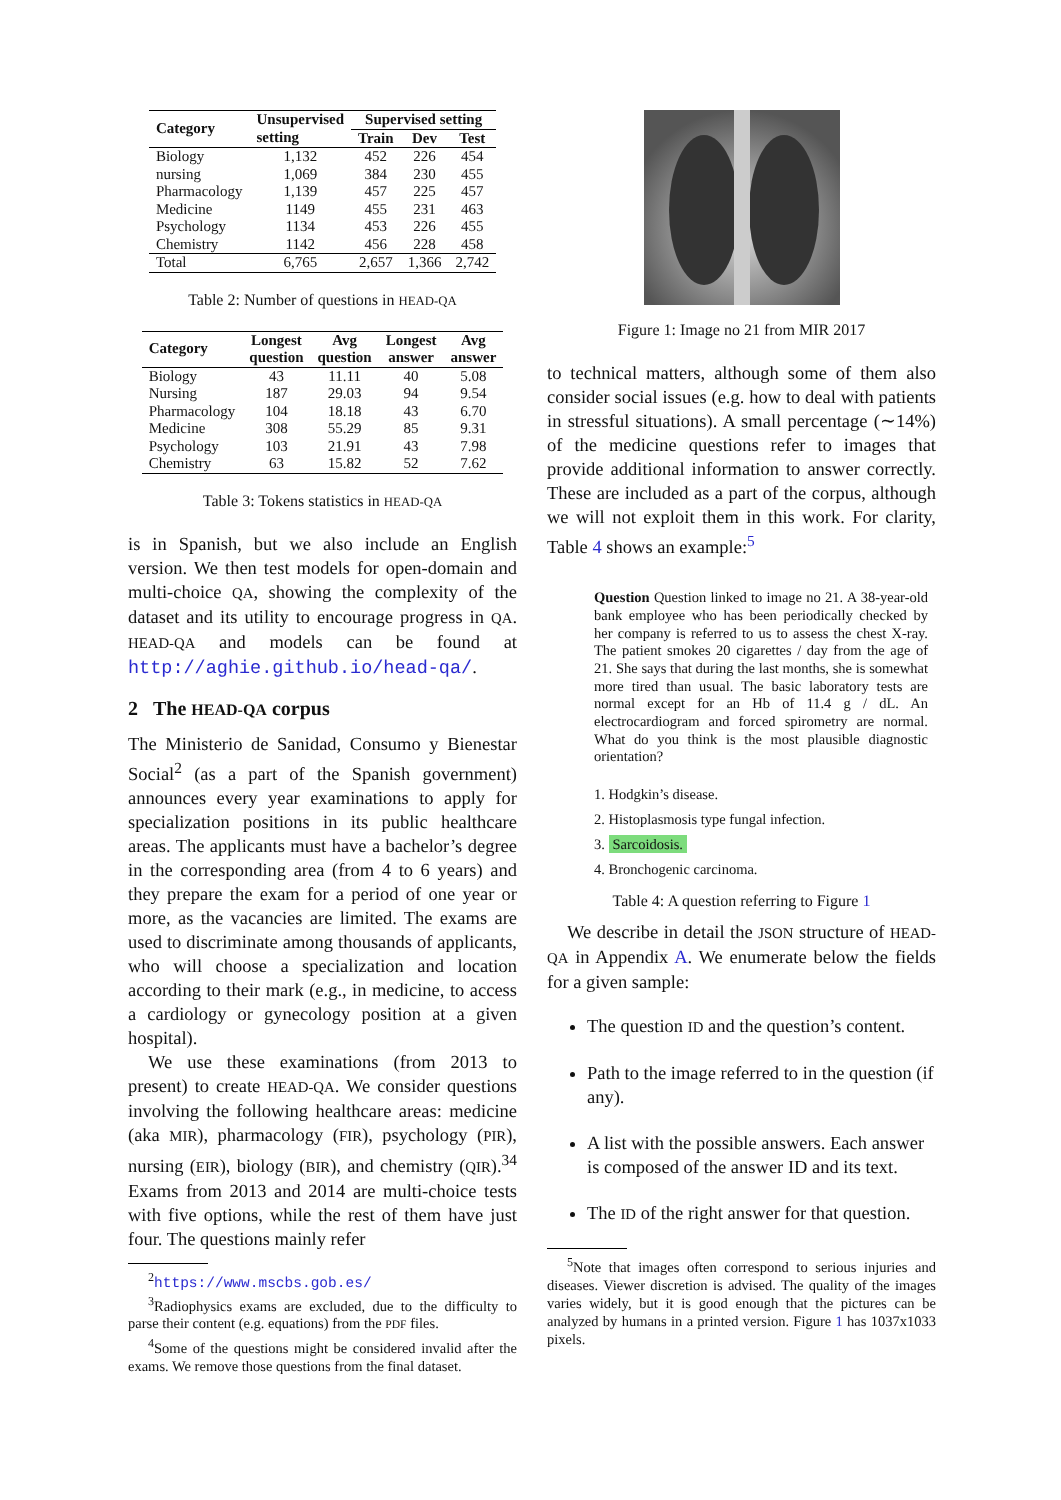| Category | Unsupervised | Supervised setting | | |
| --- | --- | --- | --- | --- |
| | setting | Train | Dev | Test |
| Biology | 1,132 | 452 | 226 | 454 |
| nursing | 1,069 | 384 | 230 | 455 |
| Pharmacology | 1,139 | 457 | 225 | 457 |
| Medicine | 1149 | 455 | 231 | 463 |
| Psychology | 1134 | 453 | 226 | 455 |
| Chemistry | 1142 | 456 | 228 | 458 |
| Total | 6,765 | 2,657 | 1,366 | 2,742 |
Table 2: Number of questions in HEAD-QA
| Category | Longest | Avg | Longest | Avg |
| --- | --- | --- | --- | --- |
| | question | question | answer | answer |
| Biology | 43 | 11.11 | 40 | 5.08 |
| Nursing | 187 | 29.03 | 94 | 9.54 |
| Pharmacology | 104 | 18.18 | 43 | 6.70 |
| Medicine | 308 | 55.29 | 85 | 9.31 |
| Psychology | 103 | 21.91 | 43 | 7.98 |
| Chemistry | 63 | 15.82 | 52 | 7.62 |
Table 3: Tokens statistics in HEAD-QA
is in Spanish, but we also include an English version. We then test models for open-domain and multi-choice QA, showing the complexity of the dataset and its utility to encourage progress in QA. HEAD-QA and models can be found at http://aghie.github.io/head-qa/.
2 The HEAD-QA corpus
The Ministerio de Sanidad, Consumo y Bienestar Social<sup>2</sup> (as a part of the Spanish government) announces every year examinations to apply for specialization positions in its public healthcare areas. The applicants must have a bachelor’s degree in the corresponding area (from 4 to 6 years) and they prepare the exam for a period of one year or more, as the vacancies are limited. The exams are used to discriminate among thousands of applicants, who will choose a specialization and location according to their mark (e.g., in medicine, to access a cardiology or gynecology position at a given hospital).
We use these examinations (from 2013 to present) to create HEAD-QA. We consider questions involving the following healthcare areas: medicine (aka MIR), pharmacology (FIR), psychology (PIR), nursing (EIR), biology (BIR), and chemistry (QIR).<sup>34</sup> Exams from 2013 and 2014 are multi-choice tests with five options, while the rest of them have just four. The questions mainly refer
<sup>2</sup> https://www.mscbs.gob.es/
<sup>3</sup> Radiophysics exams are excluded, due to the difficulty to parse their content (e.g. equations) from the PDF files.
<sup>4</sup> Some of the questions might be considered invalid after the exams. We remove those questions from the final dataset.
Figure 1: Image no 21 from MIR 2017
to technical matters, although some of them also consider social issues (e.g. how to deal with patients in stressful situations). A small percentage (∼14%) of the medicine questions refer to images that provide additional information to answer correctly. These are included as a part of the corpus, although we will not exploit them in this work. For clarity, Table 4 shows an example:<sup>5</sup>
Question Question linked to image no 21. A 38-year-old bank employee who has been periodically checked by her company is referred to us to assess the chest X-ray. The patient smokes 20 cigarettes / day from the age of 21. She says that during the last months, she is somewhat more tired than usual. The basic laboratory tests are normal except for an Hb of 11.4 g / dL. An electrocardiogram and forced spirometry are normal. What do you think is the most plausible diagnostic orientation?
1. Hodgkin’s disease.
2. Histoplasmosis type fungal infection.
3. Sarcoidosis.
4. Bronchogenic carcinoma.
Table 4: A question referring to Figure 1
We describe in detail the JSON structure of HEAD-QA in Appendix A. We enumerate below the fields for a given sample:
The question ID and the question’s content.
Path to the image referred to in the question (if any).
A list with the possible answers. Each answer is composed of the answer ID and its text.
The ID of the right answer for that question.
<sup>5</sup> Note that images often correspond to serious injuries and diseases. Viewer discretion is advised. The quality of the images varies widely, but it is good enough that the pictures can be analyzed by humans in a printed version. Figure 1 has 1037x1033 pixels.